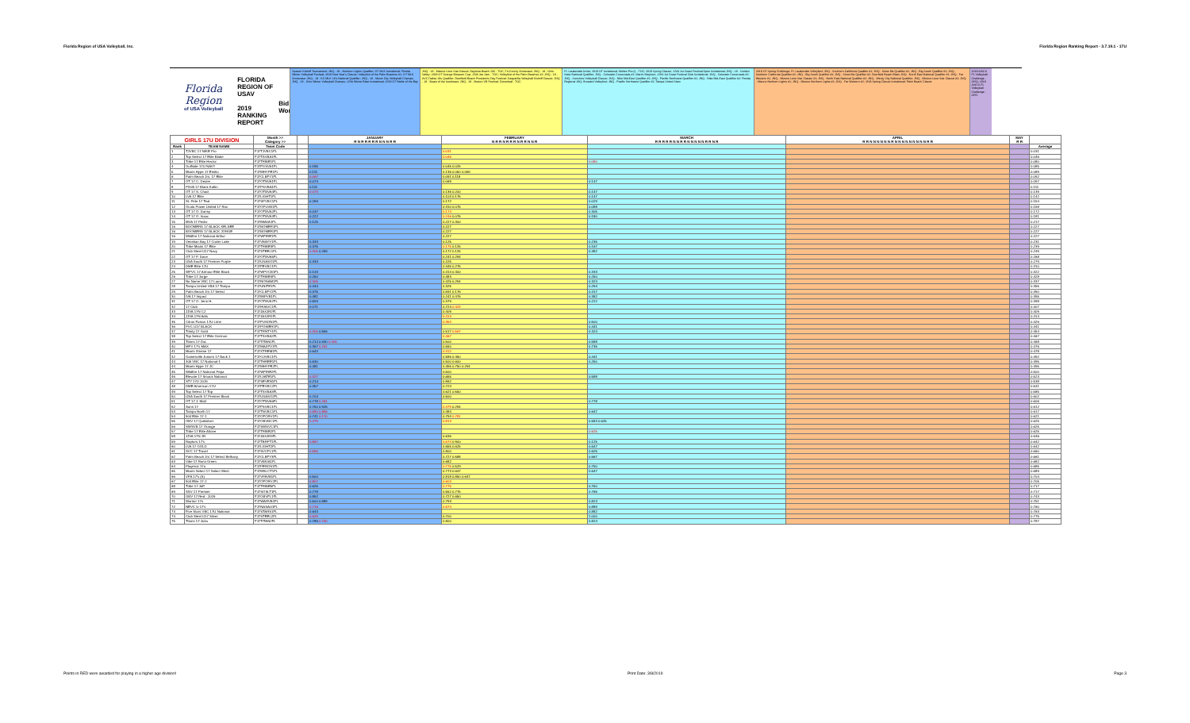Florida Region of USA Volleyball, Inc. Florida Region Ranking Report - 3.7.19.1 - 17U
Florida Region
of USA Volleyball
FLORIDA REGION OF USAV
2019 RANKING REPORT
Bid Won
Season Kickoff Tournament; JNQ - 18 - Northern Lights Qualifier; OT MLK Invitational; Florida Winter Volleyball Festival; 2019 New Year's Classic; Volleyfest of the Palm Beaches #1; OT MLK Showcase; JNQ - 18 - KC MLK 18's National Qualifier; JNQ - 18 - Music City Volleyball Champs; JNQ - 18 - Girls Winter Volleyball Champs; JJVA Winter Blast Invitational; 2019 OT Battle of the Bay
JNQ - 18 - Mizuno Lone Star Classic; Daytona Beach 100 - TOC; Tri-County Showcase; JNQ - 18 - Ohio Valley; 2019 OT Orange Blossom Cup; JJVA Jax Jam - TOC; Volleyfest of the Palm Beaches #2; JNQ - 18 - AVC Dallas 18s Qualifier; Deerfield Beach Presidents Day Festival; Gasparilla Volleyball Kickoff Classic; JNQ - 18 - Beast of the Southeast; JNQ - 18 - Boston VB Festival; Cloverleaf - TOC
Ft. Lauderdale Invite; 2019 OT Invitational; Molten Pre-Q - TOC; 2019 Spring Classic; JJVA 1st Coast Festival Open Invitational; JNQ - 18 - Golden State National Qualifier; JNQ - Colorado Crossroads #1; March Mayhem; JJVA 1st Coast Festival Club Invitational; JNQ - Colorado Crossroads #2; JNQ - Sunshine Volleyball Classic; JNQ - Nike Mid-East Qualifier #1; JNQ - Pacific Northwest Qualifier #1; JNQ - Nike Mid-East Qualifier #2; Florida Regional 18Q; Broward Volleyfest; JNQ - Pacific Northwest Qualifier #2; Tampa United Slam
2019 OT Spring Challenge; Ft. Lauderdale Volleyfest; JNQ - Southern California Qualifier #1; JNQ - Show Me Qualifier #1; JNQ - Big South Qualifier #1; JNQ - Southern California Qualifier #2; JNQ - Big South Qualifier #2; JNQ - Show Me Qualifier #2; Deerfield Beach Blast; JNQ - North East National Qualifier #1; JNQ - Far Western #1; JNQ - Mizuno Lone Star Classic #1; JNQ - North East National Qualifier #2; JNQ - Windy City National Qualifier; JNQ - Mizuno Lone Star Classic #2; JNQ - Mizuno Northern Lights #1; JNQ - Mizuno Northern Lights #2; JNQ - Far Western #2; JJVA Spring Classic Invitational; Palm Beach Classic
2019 ASICS FL Volleyball Challenge - GRQ; 2019 ASICS FL Volleyball Challenge - GRC
| GIRLS 17U DIVISION | | Month >> Category >> | | JANUARY R N R R R R R N N N R R | FEBRUARY N R R N R R R N R R N N R | MARCH R R R R R N N R R N N N N N R R N R | APRIL R R N N N N N N R N N N N N N N N N R R | MAY R R | |
| --- | --- | --- | --- | --- | --- | --- | --- | --- | --- |
| Rank | TEAM NAME | Team Code | | | | | | | Average |
| 1 | TJVBC 17 NIKE Pro | FJ7TJVBC1FL | | | 0.031 | | | | 0.031 |
| 2 | Top Select 17 Elite Blake | FJ7TSVBA1FL | | | 0.046 | | | | 0.046 |
| 3 | Tribe 17 Elite Hector | FJ7TRIBE1FL | | | | 0.080 | | | 0.080 |
| 4 | Gulfside 17U NAVY | FJ7FGSVA1FL | | 0.185 | 0.045 0.025 | | | | 0.085 |
| 5 | Miami Hype 17 Emilio | FJ7MHYPE1FL | | 0.111 | 0.136 0.050 0.059 | | | | 0.089 |
| 6 | Palm Beach Jrs. 17 Elite | FJ7CLBFY1FL | | 0.067 | 0.091 0.118 | | | | 0.092 |
| 7 | OT 17 C. Dexter | FJ7OTBVA1FL | | 0.074 | 0.069 | 0.147 | | | 0.097 |
| 8 | PSVA 17 Black Katlin | FJ7PSVBA1FL | | 0.111 | | | | | 0.111 |
| 9 | OT 17 S. Chad | FJ7OTBVA4FL | | 0.073 | 0.136 0.200 | 0.147 | | | 0.139 |
| 10 | LVA 17 Elite | FJ7LIGHT1FL | | | 0.103 0.175 | 0.147 | | | 0.142 |
| 11 | St. Pete 17 Teal | FJ7SPVBC1FL | | 0.259 | 0.172 | 0.029 | | | 0.154 |
| 12 | Ocala Power United 17 Rox | FJ7OPUVB1FL | | | 0.310 0.075 | 0.088 | | | 0.158 |
| 13 | OT 17 O. Danny | FJ7OTBVA2FL | | 0.037 | 0.174 | 0.305 | | | 0.172 |
| 14 | OT 17 O. Isaac | FJ7OTBVA3FL | | 0.222 | 0.246 0.075 | 0.180 | | | 0.181 |
| 15 | MVA 17 Pedro | FJ7MIAVA1FL | | 0.125 | 0.227 0.300 | | | | 0.217 |
| 16 | BOOMERS 17 BLACK KELSEE | FJ7BOMER1FL | | | 0.227 | | | | 0.227 |
| 16 | BOOMERS 17 BLACK JORGE | FJ7BOMER2FL | | | 0.227 | | | | 0.227 |
| 16 | Wildfire 17 National Arthur | FJ7WFIRE1FL | | | 0.227 | | | | 0.227 |
| 19 | Venetian Bay 17 Crater Lake | FJ7VBAYV1FL | | 0.333 | 0.125 | 0.235 | | | 0.231 |
| 20 | Tribe Miami 17 Elite | FJ7TRIBE3FL | | 0.375 | 0.175 0.125 | 0.167 | | | 0.239 |
| 21 | Club Steel U17 Navy | FJ7STEEL1FL | | 0.305 0.259 | 0.172 0.125 | 0.382 | | | 0.249 |
| 22 | OT 17 P. Dave | FJ7OTBVA5FL | | | 0.241 0.294 | | | | 0.268 |
| 23 | USA South 17 Premier Purple | FJ7USASO1FL | | 0.333 | 0.225 | | | | 0.279 |
| 24 | DME Elite 17U | FJ7FEVBC1FL | | | 0.345 0.275 | | | | 0.310 |
| 25 | WPVC 17 Armour Elite Black | FJ7WPVCB1FL | | 0.143 | 0.414 0.400 | 0.333 | | | 0.322 |
| 26 | Tribe 17 Jorge | FJ7TRIBE4FL | | 0.250 | 0.483 | 0.250 | | | 0.328 |
| 27 | No Name VBC 17 Laura | FJ7NONAM1FL | | 0.305 | 0.425 0.294 | 0.324 | | | 0.337 |
| 28 | Tampa United VBA 17 Tampa | FJ7UNITE1FL | | 0.444 | 0.325 | 0.294 | | | 0.355 |
| 29 | Palm Beach Jrs 17 Select | FJ7CLBFY2FL | | 0.375 | 0.591 0.176 | 0.417 | | | 0.390 |
| 30 | IVA 17 Impact | FJ7IMPVB1FL | | 0.481 | 0.241 0.475 | 0.382 | | | 0.395 |
| 31 | OT 17 O. Jenn H. | FJ7OTBVA7FL | | 0.593 | 0.379 | 0.222 | | | 0.398 |
| 32 | 17 Club | FJ7HVAVC1FL | | 0.071 | 0.724 0.424 | | | | 0.407 |
| 33 | JJVA 17N CJ | FJ7JAXJR2FL | | | 0.409 | | | | 0.409 |
| 34 | JJVA 17N Adis | FJ7JAXJR1FL | | | 0.414 | | | | 0.414 |
| 35 | Citrus Fusion 17U Lime | FJ7FUSON1FL | | | 0.353 | 0.500 | | | 0.426 |
| 36 | PVC U17 BLACK | FJ7POWER1FL | | | | 0.441 | | | 0.441 |
| 37 | Trinity 17 Gold | FJ7TRNTY1FL | | 0.305 0.556 | 0.517 0.567 | 0.324 | | | 0.454 |
| 38 | Top Select 17 Elite German | FJ7TSVBA2FL | | | 0.467 | | | | 0.467 |
| 39 | Titans 17-Zac | FJ7TITAN1FL | | 0.214 0.630 0.406 | 0.500 | 0.588 | | | 0.468 |
| 40 | MPV 17's MAX | FJ7MAXPV1FL | | 0.357 0.261 | 0.550 | 0.735 | | | 0.476 |
| 41 | Miami Xtreme 17 | FJ7XTREM1FL | | 0.643 | 0.312 | | | | 0.478 |
| 42 | Gainesville Juniors 17 Back 1 | FJ7GJVBC1FL | | | 0.586 0.450 | 0.441 | | | 0.492 |
| 43 | 305 VBC 17 National-1 | FJ7THREE1FL | | 0.630 | 0.500 0.600 | 0.250 | | | 0.495 |
| 44 | Miami Hype 17 JC | FJ7MHYPE2FL | | 0.481 | 0.455 0.750 0.294 | | | | 0.495 |
| 45 | Wildfire 17 National Pepa | FJ7WFIRE2FL | | | 0.500 | | | | 0.500 |
| 46 | Elevate 17 Smack National | FJ7LVATE1FL | | 0.327 | 0.655 | 0.588 | | | 0.523 |
| 47 | ST7 17U 2019 | FJ7SEVEN1FL | | 0.214 | 0.862 | | | | 0.538 |
| 48 | DME American 17U | FJ7FEVBC2FL | | 0.357 | 0.724 | | | | 0.541 |
| 49 | Top Select 17 Top | FJ7TSVBA3FL | | | 0.621 0.550 | | | | 0.585 |
| 50 | USA South 17 Premier Black | FJ7USASO2FL | | 0.704 | 0.500 | | | | 0.602 |
| 51 | OT 17 J. Matt | FJ7OTBVA6FL | | 0.778 0.261 | | 0.778 | | | 0.606 |
| 52 | Suns 17 | FJ7FSVBC1FL | | 0.750 0.926 | 0.479 0.294 | | | | 0.612 |
| 53 | Tampa North 17 | FJ7TNVBC1FL | | 0.680 0.856 | 0.484 | 0.647 | | | 0.617 |
| 54 | 904 Elite 17-1 | FJ7OFORV1FL | | 0.741 0.170 | 0.793 0.781 | | | | 0.621 |
| 55 | OBV 17 Quiksilver | FJ7OBVBC1FL | | 0.479 | 0.813 | 0.583 0.625 | | | 0.625 |
| 56 | SWSVB 17 Orange | FJ7SWSVC1FL | | | | | | | 0.625 |
| 57 | Tribe 17 Elite Altone | FJ7TRIBE2FL | | | | 0.625 | | | 0.625 |
| 58 | JJVA 17N JR | FJ7JAXJR3FL | | | 0.636 | | | | 0.636 |
| 59 | Raptors 17's | FJ7TBRPT1FL | | 0.867 | 0.674 0.900 | 0.125 | | | 0.642 |
| 60 | LVA 17 GOLD | FJ7LIGHT2FL | | | 0.655 0.625 | 0.647 | | | 0.642 |
| 61 | SVC 17 Travel | FJ7SVCFL1FL | | 0.555 | 0.800 | 0.625 | | | 0.660 |
| 62 | Palm Beach Jrs 17 Select Bethany | FJ7CLBFY3FL | | | 0.727 0.588 | 0.667 | | | 0.661 |
| 63 | Vibe 17 Romi Green | FJ7VIBVA1FL | | | 0.682 | | | | 0.682 |
| 64 | Playeros 17u | FJ7PEROS1FL | | | 0.775 0.529 | 0.750 | | | 0.685 |
| 65 | Miami Select 17 Select West | FJ7MSLCT1FL | | | 0.773 0.647 | 0.647 | | | 0.689 |
| 66 | VPA 17's (S) | FJ7VPAVB1FL | | 0.500 | 0.818 0.850 0.647 | | | | 0.704 |
| 67 | 904 Elite 17-2 | FJ7OFORV2FL | | 0.807 | 0.603 | | | | 0.705 |
| 68 | Tribe 17 Jeff | FJ7TRIBE5FL | | 0.625 | 0.775 | 0.750 | | | 0.717 |
| 69 | SSV 17 Premier | FJ7SOSLT1FL | | 0.778 | 0.552 0.775 | 0.765 | | | 0.717 |
| 70 | GBV 17 Red - 2019 | FJ7GBVFL1FL | | 0.852 | 0.727 0.650 | | | | 0.743 |
| 71 | Warrior 17s | FJ7WARVB1FL | | 0.500 0.889 | 0.793 | 0.824 | | | 0.751 |
| 72 | NEVC U-17's | FJ7NASAU1FL | | 0.716 | 0.674 | 0.889 | | | 0.760 |
| 73 | Five Stars VBC 17U National | FJ7STARS1FL | | 0.643 | | 0.882 | | | 0.763 |
| 74 | Club Steel U17 Silver | FJ7STEEL2FL | | 0.625 | 0.700 | 1.000 | | | 0.775 |
| 75 | Titans 17-Julia | FJ7TITAN2FL | | 0.786 0.740 | 0.800 | 0.824 | | | 0.787 |
Points in RED were awarded for playing in a higher age division! Print Date: 3/8/2019 Page 3